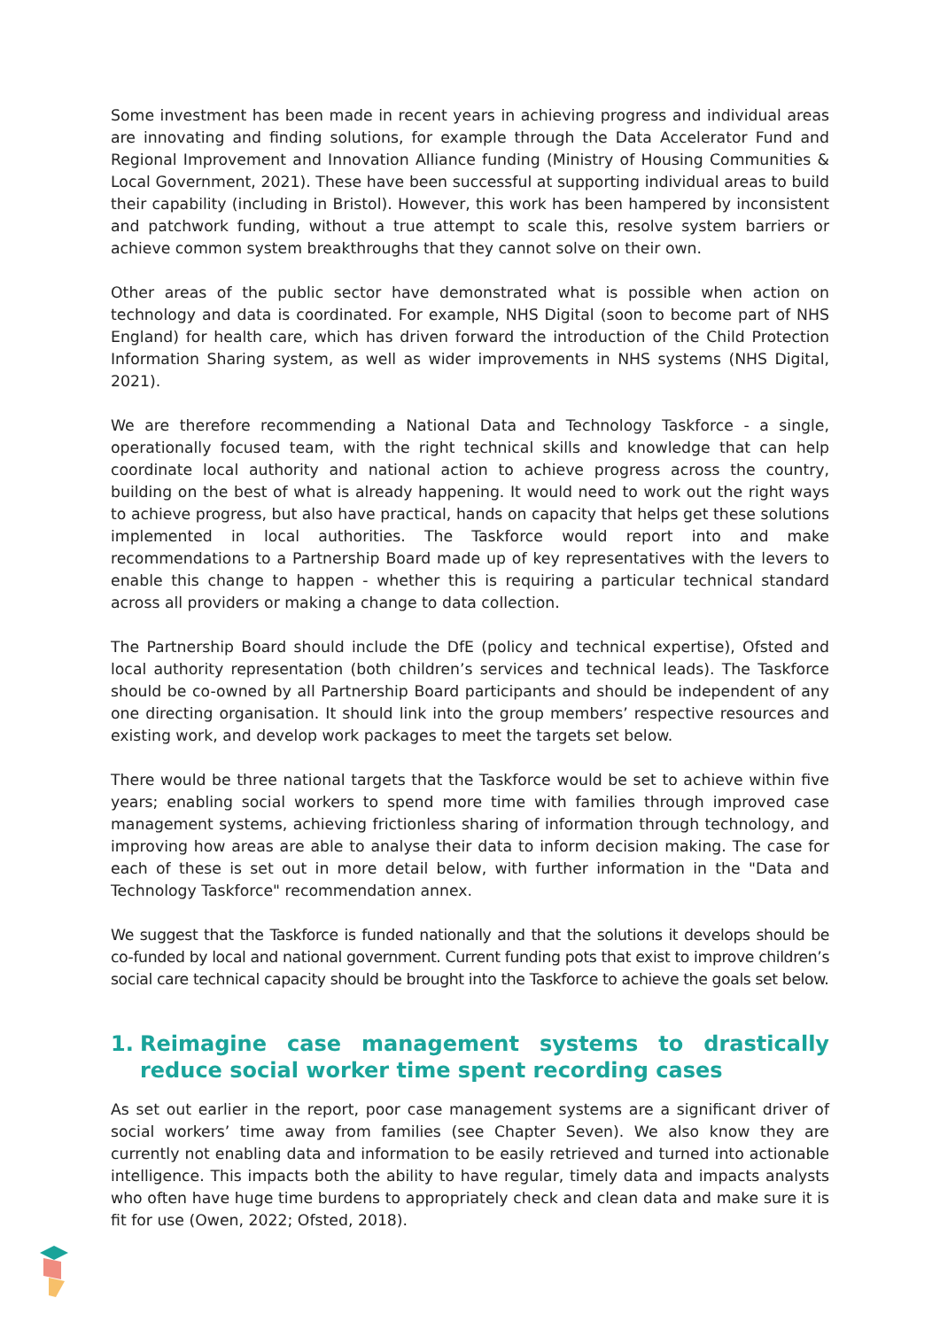Some investment has been made in recent years in achieving progress and individual areas are innovating and finding solutions, for example through the Data Accelerator Fund and Regional Improvement and Innovation Alliance funding (Ministry of Housing Communities & Local Government, 2021). These have been successful at supporting individual areas to build their capability (including in Bristol). However, this work has been hampered by inconsistent and patchwork funding, without a true attempt to scale this, resolve system barriers or achieve common system breakthroughs that they cannot solve on their own.
Other areas of the public sector have demonstrated what is possible when action on technology and data is coordinated. For example, NHS Digital (soon to become part of NHS England) for health care, which has driven forward the introduction of the Child Protection Information Sharing system, as well as wider improvements in NHS systems (NHS Digital, 2021).
We are therefore recommending a National Data and Technology Taskforce - a single, operationally focused team, with the right technical skills and knowledge that can help coordinate local authority and national action to achieve progress across the country, building on the best of what is already happening. It would need to work out the right ways to achieve progress, but also have practical, hands on capacity that helps get these solutions implemented in local authorities. The Taskforce would report into and make recommendations to a Partnership Board made up of key representatives with the levers to enable this change to happen - whether this is requiring a particular technical standard across all providers or making a change to data collection.
The Partnership Board should include the DfE (policy and technical expertise), Ofsted and local authority representation (both children’s services and technical leads). The Taskforce should be co-owned by all Partnership Board participants and should be independent of any one directing organisation. It should link into the group members’ respective resources and existing work, and develop work packages to meet the targets set below.
There would be three national targets that the Taskforce would be set to achieve within five years; enabling social workers to spend more time with families through improved case management systems, achieving frictionless sharing of information through technology, and improving how areas are able to analyse their data to inform decision making. The case for each of these is set out in more detail below, with further information in the "Data and Technology Taskforce" recommendation annex.
We suggest that the Taskforce is funded nationally and that the solutions it develops should be co-funded by local and national government. Current funding pots that exist to improve children’s social care technical capacity should be brought into the Taskforce to achieve the goals set below.
1. Reimagine case management systems to drastically reduce social worker time spent recording cases
As set out earlier in the report, poor case management systems are a significant driver of social workers’ time away from families (see Chapter Seven). We also know they are currently not enabling data and information to be easily retrieved and turned into actionable intelligence. This impacts both the ability to have regular, timely data and impacts analysts who often have huge time burdens to appropriately check and clean data and make sure it is fit for use (Owen, 2022; Ofsted, 2018).